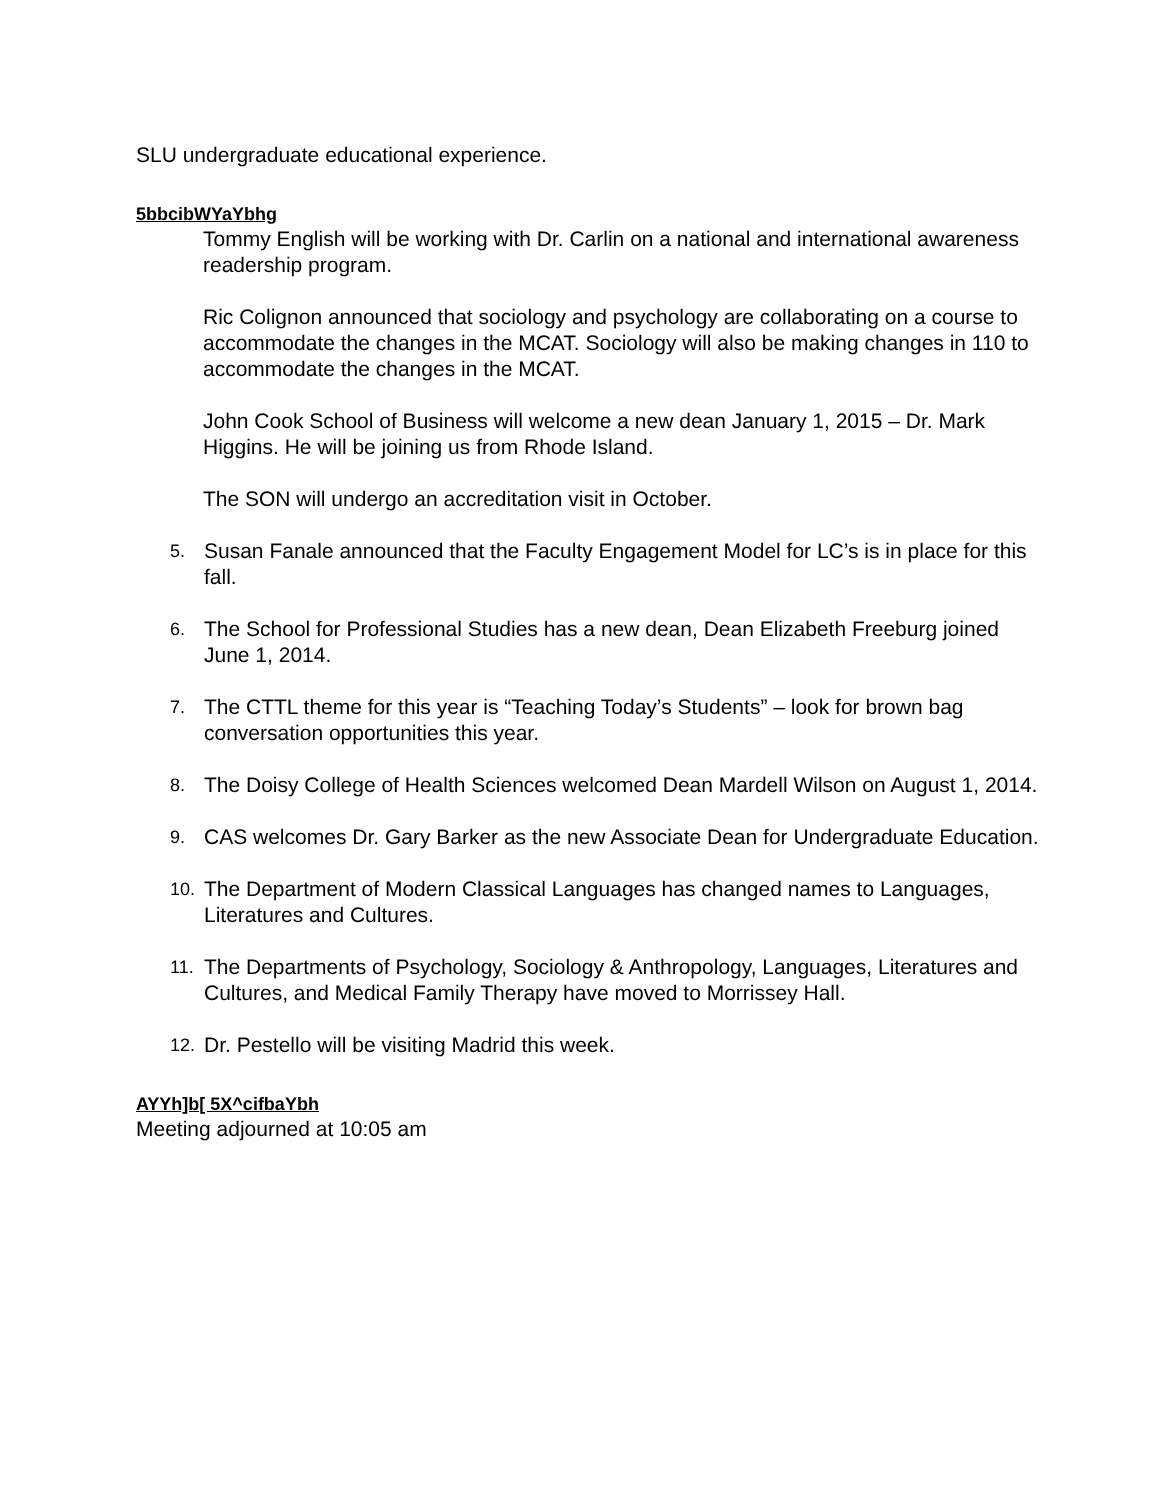SLU undergraduate educational experience.
5bbcibWYaYbhg
Tommy English will be working with Dr. Carlin on a national and international awareness readership program.
Ric Colignon announced that sociology and psychology are collaborating on a course to accommodate the changes in the MCAT. Sociology will also be making changes in 110 to accommodate the changes in the MCAT.
John Cook School of Business will welcome a new dean January 1, 2015 – Dr. Mark Higgins. He will be joining us from Rhode Island.
The SON will undergo an accreditation visit in October.
5. Susan Fanale announced that the Faculty Engagement Model for LC’s is in place for this fall.
6. The School for Professional Studies has a new dean, Dean Elizabeth Freeburg joined June 1, 2014.
7. The CTTL theme for this year is “Teaching Today’s Students” – look for brown bag conversation opportunities this year.
8. The Doisy College of Health Sciences welcomed Dean Mardell Wilson on August 1, 2014.
9. CAS welcomes Dr. Gary Barker as the new Associate Dean for Undergraduate Education.
10. The Department of Modern Classical Languages has changed names to Languages, Literatures and Cultures.
11. The Departments of Psychology, Sociology & Anthropology, Languages, Literatures and Cultures, and Medical Family Therapy have moved to Morrissey Hall.
12. Dr. Pestello will be visiting Madrid this week.
AYYh]b[ 5X^cifbaYbh
Meeting adjourned at 10:05 am